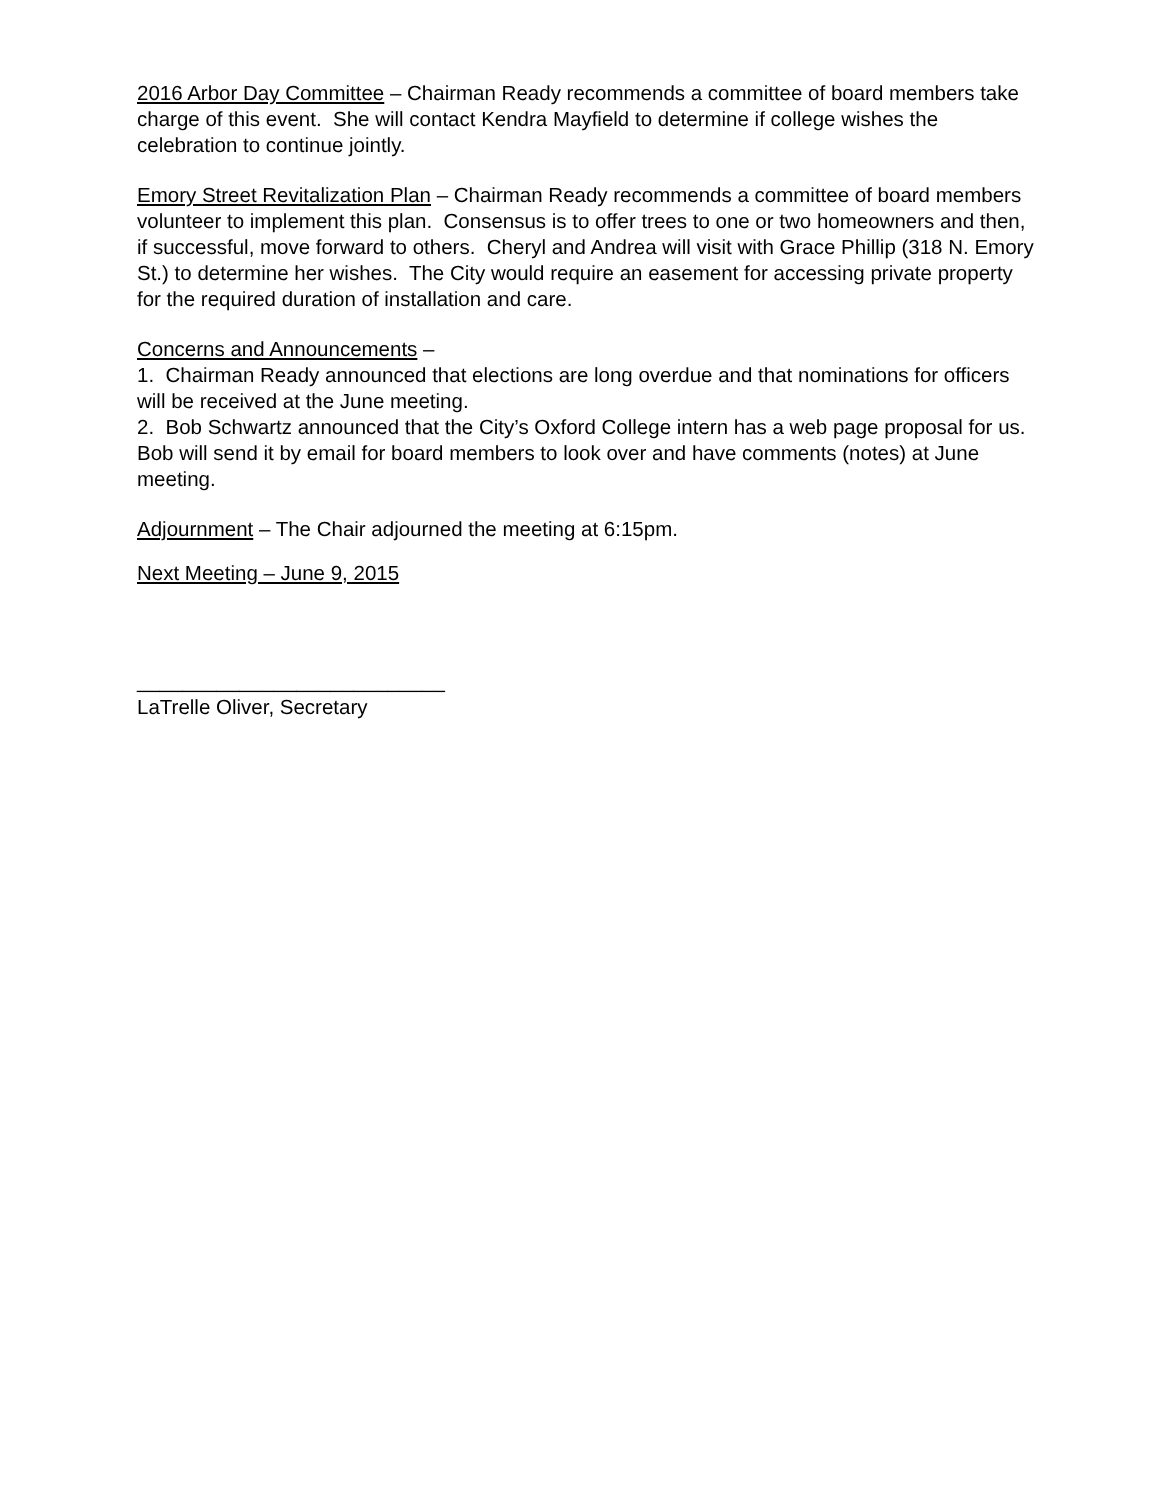2016 Arbor Day Committee – Chairman Ready recommends a committee of board members take charge of this event. She will contact Kendra Mayfield to determine if college wishes the celebration to continue jointly.
Emory Street Revitalization Plan – Chairman Ready recommends a committee of board members volunteer to implement this plan. Consensus is to offer trees to one or two homeowners and then, if successful, move forward to others. Cheryl and Andrea will visit with Grace Phillip (318 N. Emory St.) to determine her wishes. The City would require an easement for accessing private property for the required duration of installation and care.
Concerns and Announcements –
1. Chairman Ready announced that elections are long overdue and that nominations for officers will be received at the June meeting.
2. Bob Schwartz announced that the City’s Oxford College intern has a web page proposal for us. Bob will send it by email for board members to look over and have comments (notes) at June meeting.
Adjournment – The Chair adjourned the meeting at 6:15pm.
Next Meeting – June 9, 2015
___________________________
LaTrelle Oliver, Secretary